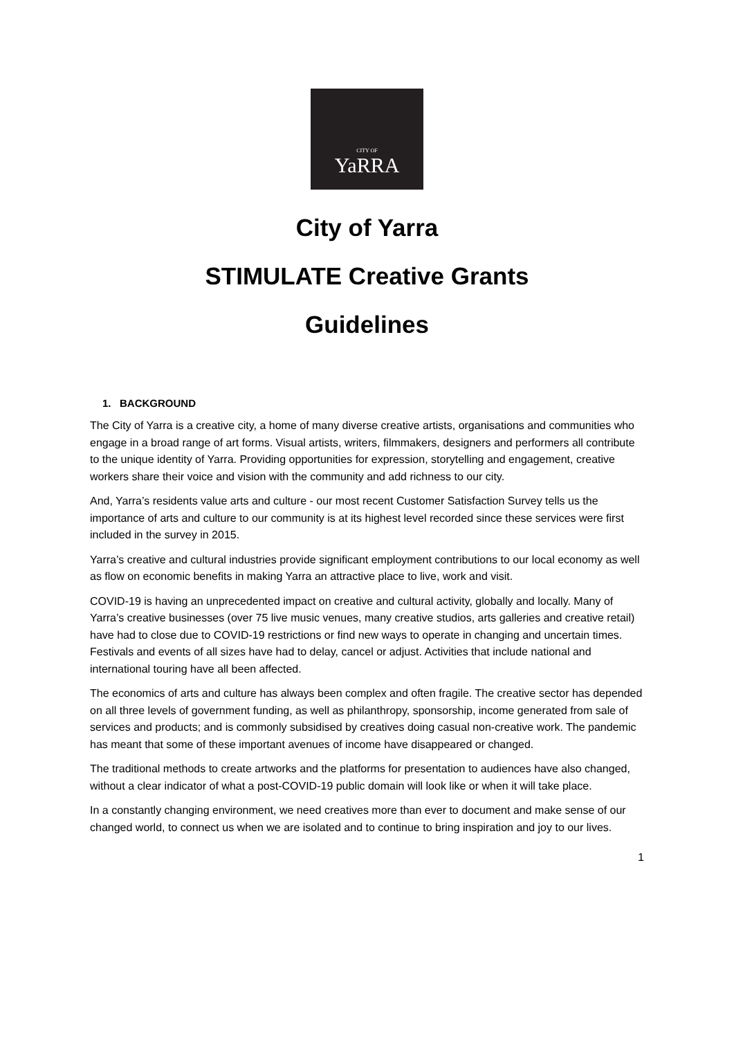CITY OF
YaRRA
City of Yarra
STIMULATE Creative Grants
Guidelines
1. BACKGROUND
The City of Yarra is a creative city, a home of many diverse creative artists, organisations and communities who engage in a broad range of art forms. Visual artists, writers, filmmakers, designers and performers all contribute to the unique identity of Yarra. Providing opportunities for expression, storytelling and engagement, creative workers share their voice and vision with the community and add richness to our city.
And, Yarra’s residents value arts and culture - our most recent Customer Satisfaction Survey tells us the importance of arts and culture to our community is at its highest level recorded since these services were first included in the survey in 2015.
Yarra’s creative and cultural industries provide significant employment contributions to our local economy as well as flow on economic benefits in making Yarra an attractive place to live, work and visit.
COVID-19 is having an unprecedented impact on creative and cultural activity, globally and locally. Many of Yarra’s creative businesses (over 75 live music venues, many creative studios, arts galleries and creative retail) have had to close due to COVID-19 restrictions or find new ways to operate in changing and uncertain times. Festivals and events of all sizes have had to delay, cancel or adjust. Activities that include national and international touring have all been affected.
The economics of arts and culture has always been complex and often fragile. The creative sector has depended on all three levels of government funding, as well as philanthropy, sponsorship, income generated from sale of services and products; and is commonly subsidised by creatives doing casual non-creative work. The pandemic has meant that some of these important avenues of income have disappeared or changed.
The traditional methods to create artworks and the platforms for presentation to audiences have also changed, without a clear indicator of what a post-COVID-19 public domain will look like or when it will take place.
In a constantly changing environment, we need creatives more than ever to document and make sense of our changed world, to connect us when we are isolated and to continue to bring inspiration and joy to our lives.
1